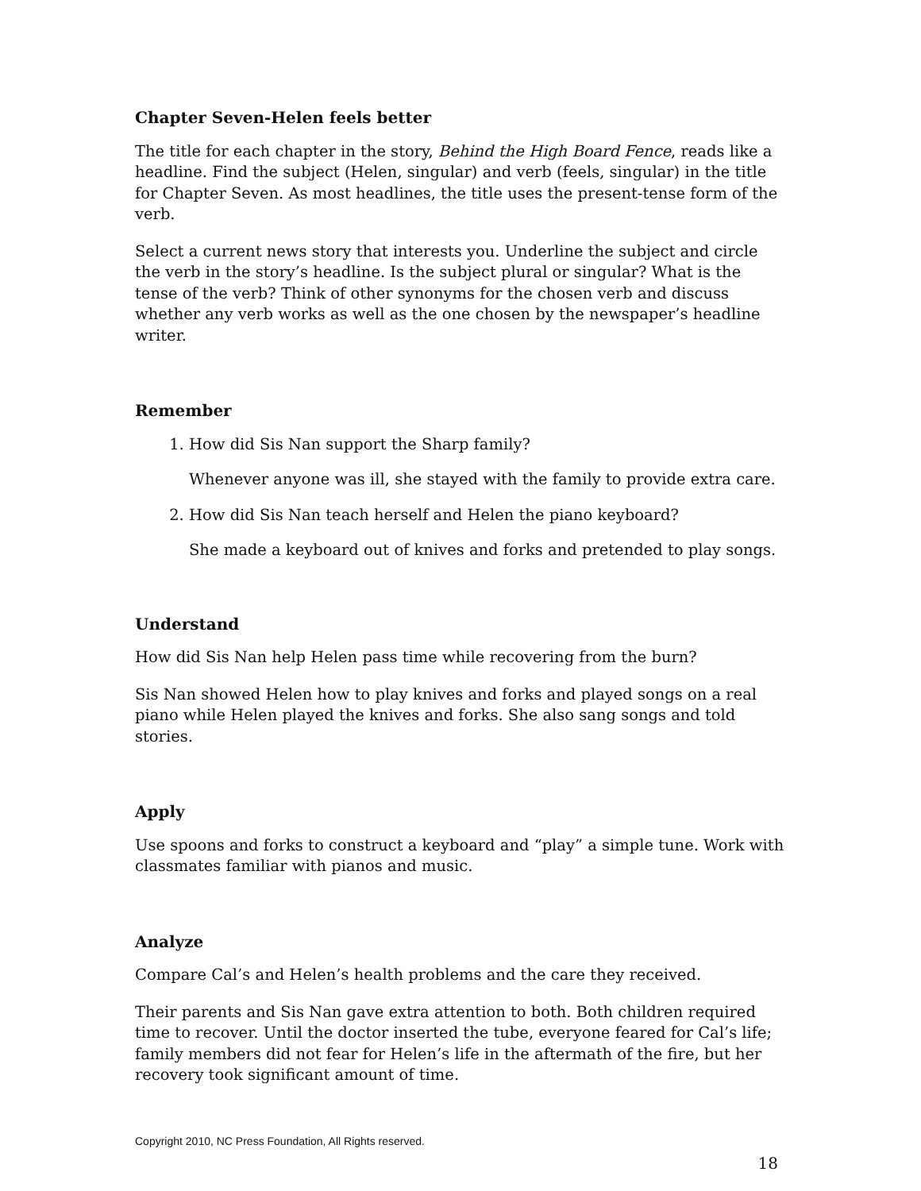Chapter Seven-Helen feels better
The title for each chapter in the story, Behind the High Board Fence, reads like a headline. Find the subject (Helen, singular) and verb (feels, singular) in the title for Chapter Seven. As most headlines, the title uses the present-tense form of the verb.
Select a current news story that interests you. Underline the subject and circle the verb in the story’s headline. Is the subject plural or singular? What is the tense of the verb? Think of other synonyms for the chosen verb and discuss whether any verb works as well as the one chosen by the newspaper’s headline writer.
Remember
1. How did Sis Nan support the Sharp family?
Whenever anyone was ill, she stayed with the family to provide extra care.
2. How did Sis Nan teach herself and Helen the piano keyboard?
She made a keyboard out of knives and forks and pretended to play songs.
Understand
How did Sis Nan help Helen pass time while recovering from the burn?
Sis Nan showed Helen how to play knives and forks and played songs on a real piano while Helen played the knives and forks. She also sang songs and told stories.
Apply
Use spoons and forks to construct a keyboard and “play” a simple tune. Work with classmates familiar with pianos and music.
Analyze
Compare Cal’s and Helen’s health problems and the care they received.
Their parents and Sis Nan gave extra attention to both. Both children required time to recover. Until the doctor inserted the tube, everyone feared for Cal’s life; family members did not fear for Helen’s life in the aftermath of the fire, but her recovery took significant amount of time.
Copyright 2010, NC Press Foundation, All Rights reserved.
18